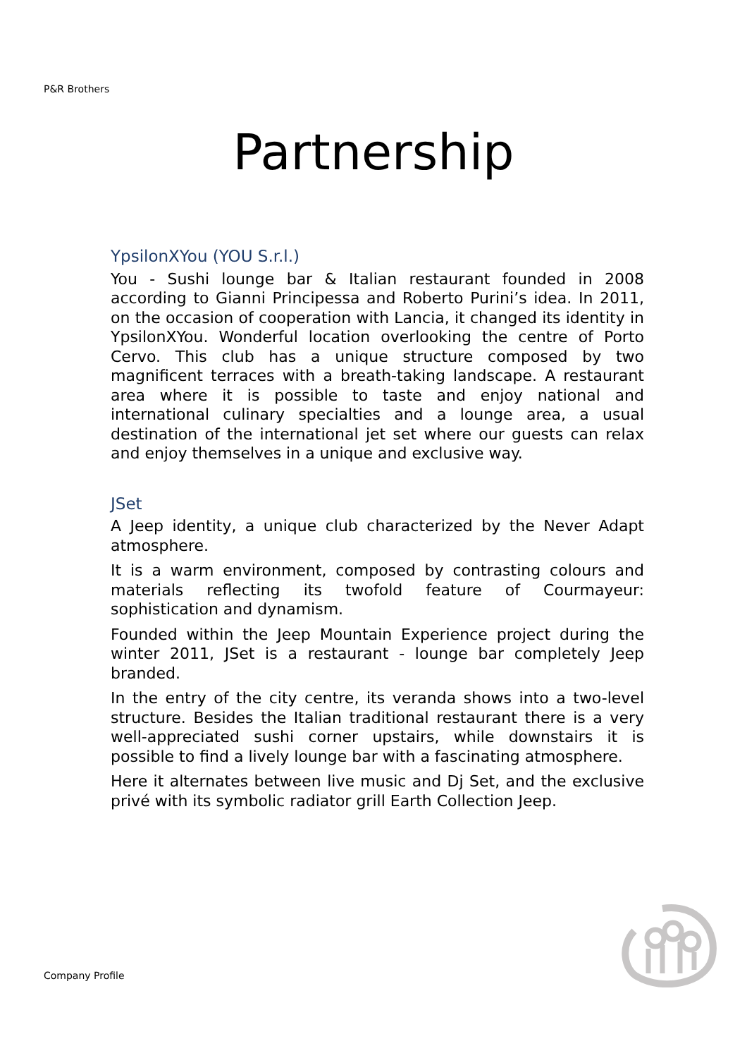P&R Brothers
Partnership
YpsilonXYou (YOU S.r.l.)
You - Sushi lounge bar & Italian restaurant founded in 2008 according to Gianni Principessa and Roberto Purini’s idea. In 2011, on the occasion of cooperation with Lancia, it changed its identity in YpsilonXYou. Wonderful location overlooking the centre of Porto Cervo. This club has a unique structure composed by two magnificent terraces with a breath-taking landscape. A restaurant area where it is possible to taste and enjoy national and international culinary specialties and a lounge area, a usual destination of the international jet set where our guests can relax and enjoy themselves in a unique and exclusive way.
JSet
A Jeep identity, a unique club characterized by the Never Adapt atmosphere.
It is a warm environment, composed by contrasting colours and materials reflecting its twofold feature of Courmayeur: sophistication and dynamism.
Founded within the Jeep Mountain Experience project during the winter 2011, JSet is a restaurant - lounge bar completely Jeep branded.
In the entry of the city centre, its veranda shows into a two-level structure. Besides the Italian traditional restaurant there is a very well-appreciated sushi corner upstairs, while downstairs it is possible to find a lively lounge bar with a fascinating atmosphere.
Here it alternates between live music and Dj Set, and the exclusive privé with its symbolic radiator grill Earth Collection Jeep.
Company Profile